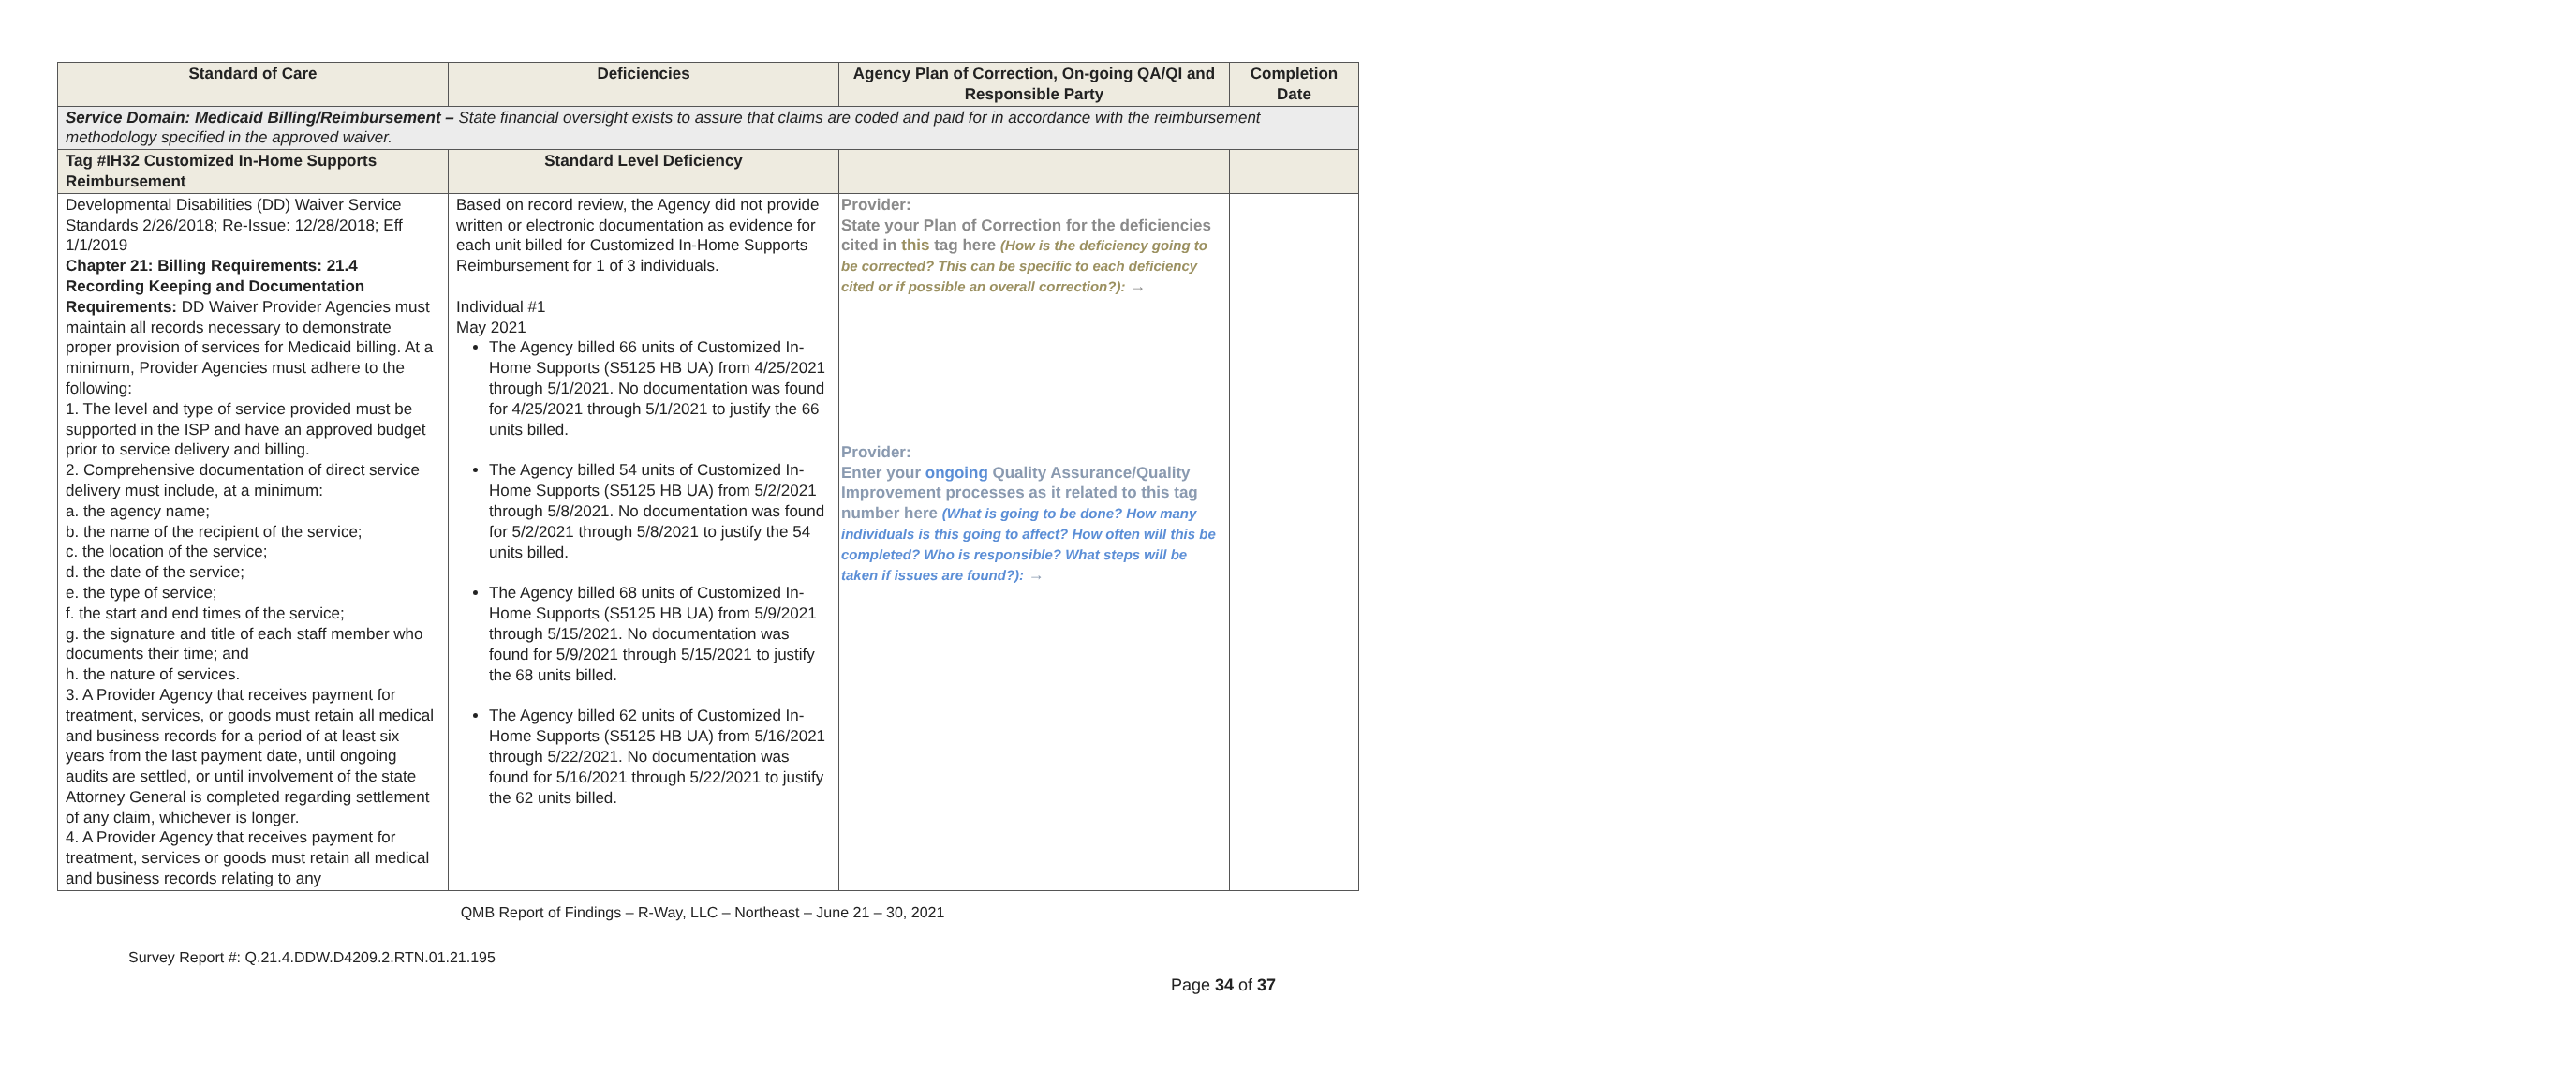| Standard of Care | Deficiencies | Agency Plan of Correction, On-going QA/QI and Responsible Party | Completion Date |
| --- | --- | --- | --- |
| Service Domain: Medicaid Billing/Reimbursement – State financial oversight exists to assure that claims are coded and paid for in accordance with the reimbursement methodology specified in the approved waiver. | | | |
| Tag #IH32 Customized In-Home Supports Reimbursement | Standard Level Deficiency | | |
| Developmental Disabilities (DD) Waiver Service Standards 2/26/2018; Re-Issue: 12/28/2018; Eff 1/1/2019 Chapter 21: Billing Requirements: 21.4 Recording Keeping and Documentation Requirements: DD Waiver Provider Agencies must maintain all records necessary to demonstrate proper provision of services for Medicaid billing. At a minimum, Provider Agencies must adhere to the following: 1. The level and type of service provided must be supported in the ISP and have an approved budget prior to service delivery and billing. 2. Comprehensive documentation of direct service delivery must include, at a minimum: a. the agency name; b. the name of the recipient of the service; c. the location of the service; d. the date of the service; e. the type of service; f. the start and end times of the service; g. the signature and title of each staff member who documents their time; and h. the nature of services. 3. A Provider Agency that receives payment for treatment, services, or goods must retain all medical and business records for a period of at least six years from the last payment date, until ongoing audits are settled, or until involvement of the state Attorney General is completed regarding settlement of any claim, whichever is longer. 4. A Provider Agency that receives payment for treatment, services or goods must retain all medical and business records relating to any | Based on record review, the Agency did not provide written or electronic documentation as evidence for each unit billed for Customized In-Home Supports Reimbursement for 1 of 3 individuals. Individual #1 May 2021 The Agency billed 66 units of Customized In-Home Supports (S5125 HB UA) from 4/25/2021 through 5/1/2021. No documentation was found for 4/25/2021 through 5/1/2021 to justify the 66 units billed. The Agency billed 54 units of Customized In-Home Supports (S5125 HB UA) from 5/2/2021 through 5/8/2021. No documentation was found for 5/2/2021 through 5/8/2021 to justify the 54 units billed. The Agency billed 68 units of Customized In-Home Supports (S5125 HB UA) from 5/9/2021 through 5/15/2021. No documentation was found for 5/9/2021 through 5/15/2021 to justify the 68 units billed. The Agency billed 62 units of Customized In-Home Supports (S5125 HB UA) from 5/16/2021 through 5/22/2021. No documentation was found for 5/16/2021 through 5/22/2021 to justify the 62 units billed. | Provider: State your Plan of Correction for the deficiencies cited in this tag here (How is the deficiency going to be corrected? This can be specific to each deficiency cited or if possible an overall correction?): → Provider: Enter your ongoing Quality Assurance/Quality Improvement processes as it related to this tag number here (What is going to be done? How many individuals is this going to affect? How often will this be completed? Who is responsible? What steps will be taken if issues are found?): → | |
QMB Report of Findings – R-Way, LLC – Northeast – June 21 – 30, 2021
Survey Report #: Q.21.4.DDW.D4209.2.RTN.01.21.195
Page 34 of 37